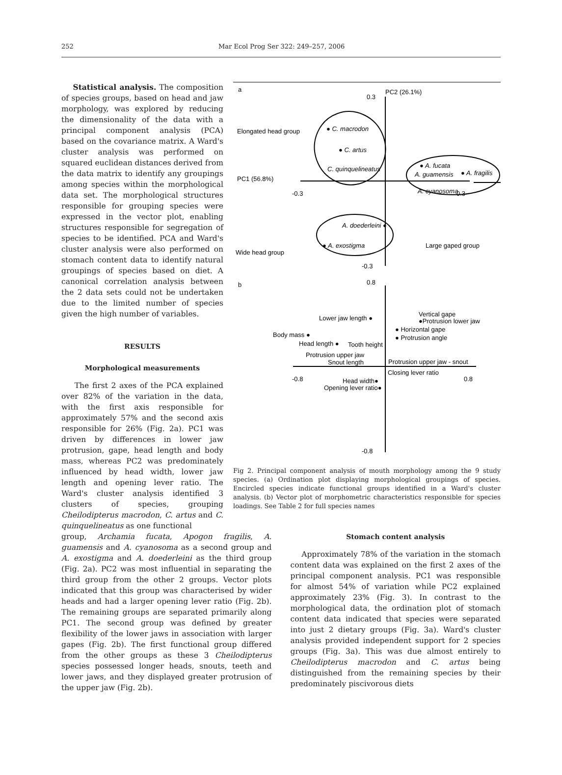252 Mar Ecol Prog Ser 322: 249–257, 2006
Statistical analysis. The composition of species groups, based on head and jaw morphology, was explored by reducing the dimensionality of the data with a principal component analysis (PCA) based on the covariance matrix. A Ward's cluster analysis was performed on squared euclidean distances derived from the data matrix to identify any groupings among species within the morphological data set. The morphological structures responsible for grouping species were expressed in the vector plot, enabling structures responsible for segregation of species to be identified. PCA and Ward's cluster analysis were also performed on stomach content data to identify natural groupings of species based on diet. A canonical correlation analysis between the 2 data sets could not be undertaken due to the limited number of species given the high number of variables.
RESULTS
Morphological measurements
The first 2 axes of the PCA explained over 82% of the variation in the data, with the first axis responsible for approximately 57% and the second axis responsible for 26% (Fig. 2a). PC1 was driven by differences in lower jaw protrusion, gape, head length and body mass, whereas PC2 was predominately influenced by head width, lower jaw length and opening lever ratio. The Ward's cluster analysis identified 3 clusters of species, grouping Cheilodipterus macrodon, C. artus and C. quinquelineatus as one functional
a
PC2 (26.1%)
0.3
PC1 (56.8%)
-0.3
0.3
Elongated head group
● C. macrodon
● C. artus
C. quinquelineatus
● A. fucata
A. guamensis
● A. fragilis
A. cyanosoma
A. doederleini ●
● A. exostigma
Wide head group
Large gaped group
-0.3
b
0.8
Lower jaw length ●
Vertical gape
●Protrusion lower jaw
● Horizontal gape
● Protrusion angle
Body mass ●
Head length ●
Tooth height
Protrusion upper jaw
Snout length
Protrusion upper jaw - snout
Closing lever ratio
-0.8
0.8
Head width●
Opening lever ratio●
-0.8
Fig 2. Principal component analysis of mouth morphology among the 9 study species. (a) Ordination plot displaying morphological groupings of species. Encircled species indicate functional groups identified in a Ward's cluster analysis. (b) Vector plot of morphometric characteristics responsible for species loadings. See Table 2 for full species names
group, Archamia fucata, Apogon fragilis, A. guamensis and A. cyanosoma as a second group and A. exostigma and A. doederleini as the third group (Fig. 2a). PC2 was most influential in separating the third group from the other 2 groups. Vector plots indicated that this group was characterised by wider heads and had a larger opening lever ratio (Fig. 2b). The remaining groups are separated primarily along PC1. The second group was defined by greater flexibility of the lower jaws in association with larger gapes (Fig. 2b). The first functional group differed from the other groups as these 3 Cheilodipterus species possessed longer heads, snouts, teeth and lower jaws, and they displayed greater protrusion of the upper jaw (Fig. 2b).
Stomach content analysis
Approximately 78% of the variation in the stomach content data was explained on the first 2 axes of the principal component analysis. PC1 was responsible for almost 54% of variation while PC2 explained approximately 23% (Fig. 3). In contrast to the morphological data, the ordination plot of stomach content data indicated that species were separated into just 2 dietary groups (Fig. 3a). Ward's cluster analysis provided independent support for 2 species groups (Fig. 3a). This was due almost entirely to Cheilodipterus macrodon and C. artus being distinguished from the remaining species by their predominately piscivorous diets